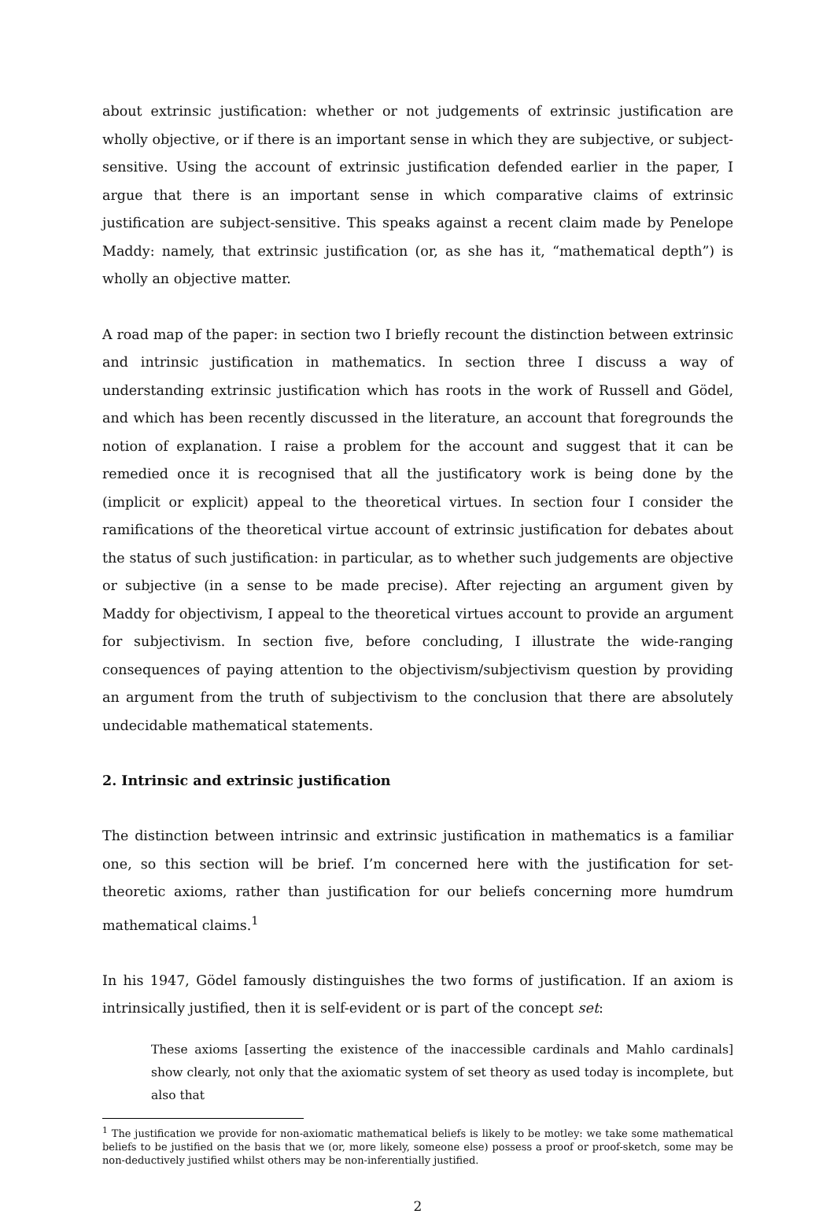about extrinsic justification: whether or not judgements of extrinsic justification are wholly objective, or if there is an important sense in which they are subjective, or subject-sensitive. Using the account of extrinsic justification defended earlier in the paper, I argue that there is an important sense in which comparative claims of extrinsic justification are subject-sensitive. This speaks against a recent claim made by Penelope Maddy: namely, that extrinsic justification (or, as she has it, “mathematical depth”) is wholly an objective matter.
A road map of the paper: in section two I briefly recount the distinction between extrinsic and intrinsic justification in mathematics. In section three I discuss a way of understanding extrinsic justification which has roots in the work of Russell and Gödel, and which has been recently discussed in the literature, an account that foregrounds the notion of explanation. I raise a problem for the account and suggest that it can be remedied once it is recognised that all the justificatory work is being done by the (implicit or explicit) appeal to the theoretical virtues. In section four I consider the ramifications of the theoretical virtue account of extrinsic justification for debates about the status of such justification: in particular, as to whether such judgements are objective or subjective (in a sense to be made precise). After rejecting an argument given by Maddy for objectivism, I appeal to the theoretical virtues account to provide an argument for subjectivism. In section five, before concluding, I illustrate the wide-ranging consequences of paying attention to the objectivism/subjectivism question by providing an argument from the truth of subjectivism to the conclusion that there are absolutely undecidable mathematical statements.
2. Intrinsic and extrinsic justification
The distinction between intrinsic and extrinsic justification in mathematics is a familiar one, so this section will be brief. I’m concerned here with the justification for set-theoretic axioms, rather than justification for our beliefs concerning more humdrum mathematical claims.<sup>1</sup>
In his 1947, Gödel famously distinguishes the two forms of justification. If an axiom is intrinsically justified, then it is self-evident or is part of the concept set:
These axioms [asserting the existence of the inaccessible cardinals and Mahlo cardinals] show clearly, not only that the axiomatic system of set theory as used today is incomplete, but also that
<sup>1</sup> The justification we provide for non-axiomatic mathematical beliefs is likely to be motley: we take some mathematical beliefs to be justified on the basis that we (or, more likely, someone else) possess a proof or proof-sketch, some may be non-deductively justified whilst others may be non-inferentially justified.
2